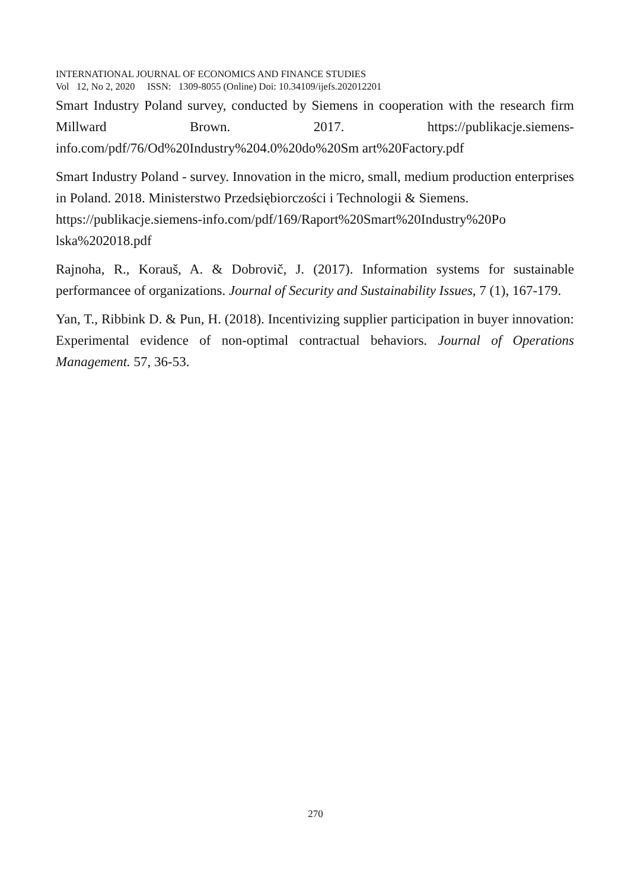INTERNATIONAL JOURNAL OF ECONOMICS AND FINANCE STUDIES
Vol 12, No 2, 2020 ISSN: 1309-8055 (Online) Doi: 10.34109/ijefs.202012201
Smart Industry Poland survey, conducted by Siemens in cooperation with the research firm Millward Brown. 2017. https://publikacje.siemens-info.com/pdf/76/Od%20Industry%204.0%20do%20Sm art%20Factory.pdf
Smart Industry Poland - survey. Innovation in the micro, small, medium production enterprises in Poland. 2018. Ministerstwo Przedsiębiorczości i Technologii & Siemens.
https://publikacje.siemens-info.com/pdf/169/Raport%20Smart%20Industry%20Po lska%202018.pdf
Rajnoha, R., Korauš, A. & Dobrovič, J. (2017). Information systems for sustainable performancee of organizations. Journal of Security and Sustainability Issues, 7 (1), 167-179.
Yan, T., Ribbink D. & Pun, H. (2018). Incentivizing supplier participation in buyer innovation: Experimental evidence of non-optimal contractual behaviors. Journal of Operations Management. 57, 36-53.
270